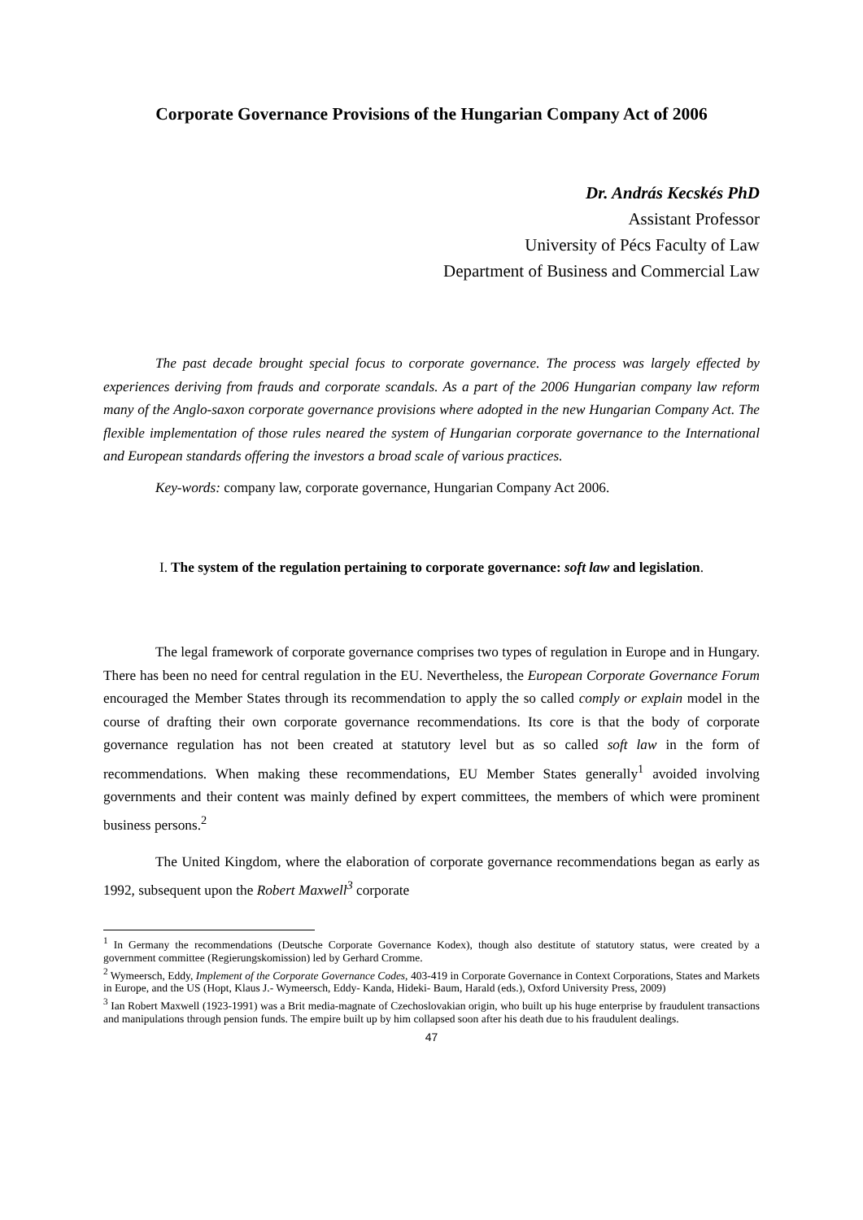Corporate Governance Provisions of the Hungarian Company Act of 2006
Dr. András Kecskés PhD
Assistant Professor
University of Pécs Faculty of Law
Department of Business and Commercial Law
The past decade brought special focus to corporate governance. The process was largely effected by experiences deriving from frauds and corporate scandals. As a part of the 2006 Hungarian company law reform many of the Anglo-saxon corporate governance provisions where adopted in the new Hungarian Company Act. The flexible implementation of those rules neared the system of Hungarian corporate governance to the International and European standards offering the investors a broad scale of various practices.
Key-words: company law, corporate governance, Hungarian Company Act 2006.
I. The system of the regulation pertaining to corporate governance: soft law and legislation.
The legal framework of corporate governance comprises two types of regulation in Europe and in Hungary. There has been no need for central regulation in the EU. Nevertheless, the European Corporate Governance Forum encouraged the Member States through its recommendation to apply the so called comply or explain model in the course of drafting their own corporate governance recommendations. Its core is that the body of corporate governance regulation has not been created at statutory level but as so called soft law in the form of recommendations. When making these recommendations, EU Member States generally<sup>1</sup> avoided involving governments and their content was mainly defined by expert committees, the members of which were prominent business persons.<sup>2</sup>
The United Kingdom, where the elaboration of corporate governance recommendations began as early as 1992, subsequent upon the Robert Maxwell<sup>3</sup> corporate
<sup>1</sup> In Germany the recommendations (Deutsche Corporate Governance Kodex), though also destitute of statutory status, were created by a government committee (Regierungskomission) led by Gerhard Cromme.
<sup>2</sup> Wymeersch, Eddy, Implement of the Corporate Governance Codes, 403-419 in Corporate Governance in Context Corporations, States and Markets in Europe, and the US (Hopt, Klaus J.- Wymeersch, Eddy- Kanda, Hideki- Baum, Harald (eds.), Oxford University Press, 2009)
<sup>3</sup> Ian Robert Maxwell (1923-1991) was a Brit media-magnate of Czechoslovakian origin, who built up his huge enterprise by fraudulent transactions and manipulations through pension funds. The empire built up by him collapsed soon after his death due to his fraudulent dealings.
47